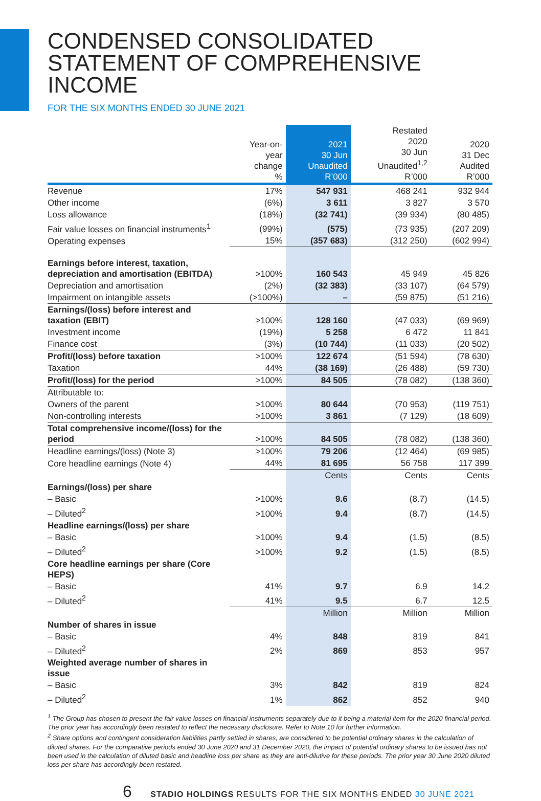CONDENSED CONSOLIDATED
STATEMENT OF COMPREHENSIVE
INCOME
FOR THE SIX MONTHS ENDED 30 JUNE 2021
| | Year-on- year change % | 2021 30 Jun Unaudited R’000 | Restated 2020 30 Jun Unaudited<sup>1,2</sup> R’000 | 2020 31 Dec Audited R’000 |
| --- | --- | --- | --- | --- |
| Revenue | 17% | 547 931 | 468 241 | 932 944 |
| Other income | (6%) | 3 611 | 3 827 | 3 570 |
| Loss allowance | (18%) | (32 741) | (39 934) | (80 485) |
| Fair value losses on financial instruments<sup>1</sup> | (99%) | (575) | (73 935) | (207 209) |
| Operating expenses | 15% | (357 683) | (312 250) | (602 994) |
| Earnings before interest, taxation, depreciation and amortisation (EBITDA) | >100% | 160 543 | 45 949 | 45 826 |
| Depreciation and amortisation | (2%) | (32 383) | (33 107) | (64 579) |
| Impairment on intangible assets | (>100%) | – | (59 875) | (51 216) |
| Earnings/(loss) before interest and taxation (EBIT) | >100% | 128 160 | (47 033) | (69 969) |
| Investment income | (19%) | 5 258 | 6 472 | 11 841 |
| Finance cost | (3%) | (10 744) | (11 033) | (20 502) |
| Profit/(loss) before taxation | >100% | 122 674 | (51 594) | (78 630) |
| Taxation | 44% | (38 169) | (26 488) | (59 730) |
| Profit/(loss) for the period | >100% | 84 505 | (78 082) | (138 360) |
| Attributable to: | | | | |
| Owners of the parent | >100% | 80 644 | (70 953) | (119 751) |
| Non-controlling interests | >100% | 3 861 | (7 129) | (18 609) |
| Total comprehensive income/(loss) for the period | >100% | 84 505 | (78 082) | (138 360) |
| Headline earnings/(loss) (Note 3) | >100% | 79 206 | (12 464) | (69 985) |
| Core headline earnings (Note 4) | 44% | 81 695 | 56 758 | 117 399 |
| | | Cents | Cents | Cents |
| Earnings/(loss) per share | | | | |
| – Basic | >100% | 9.6 | (8.7) | (14.5) |
| – Diluted<sup>2</sup> | >100% | 9.4 | (8.7) | (14.5) |
| Headline earnings/(loss) per share | | | | |
| – Basic | >100% | 9.4 | (1.5) | (8.5) |
| – Diluted<sup>2</sup> | >100% | 9.2 | (1.5) | (8.5) |
| Core headline earnings per share (Core HEPS) | | | | |
| – Basic | 41% | 9.7 | 6.9 | 14.2 |
| – Diluted<sup>2</sup> | 41% | 9.5 | 6.7 | 12.5 |
| | | Million | Million | Million |
| Number of shares in issue | | | | |
| – Basic | 4% | 848 | 819 | 841 |
| – Diluted<sup>2</sup> | 2% | 869 | 853 | 957 |
| Weighted average number of shares in issue | | | | |
| – Basic | 3% | 842 | 819 | 824 |
| – Diluted<sup>2</sup> | 1% | 862 | 852 | 940 |
<sup>1</sup> The Group has chosen to present the fair value losses on financial instruments separately due to it being a material item for the 2020 financial period. The prior year has accordingly been restated to reflect the necessary disclosure. Refer to Note 10 for further information.
<sup>2</sup> Share options and contingent consideration liabilities partly settled in shares, are considered to be potential ordinary shares in the calculation of diluted shares. For the comparative periods ended 30 June 2020 and 31 December 2020, the impact of potential ordinary shares to be issued has not been used in the calculation of diluted basic and headline loss per share as they are anti-dilutive for these periods. The prior year 30 June 2020 diluted loss per share has accordingly been restated.
6 STADIO HOLDINGS RESULTS FOR THE SIX MONTHS ENDED 30 JUNE 2021